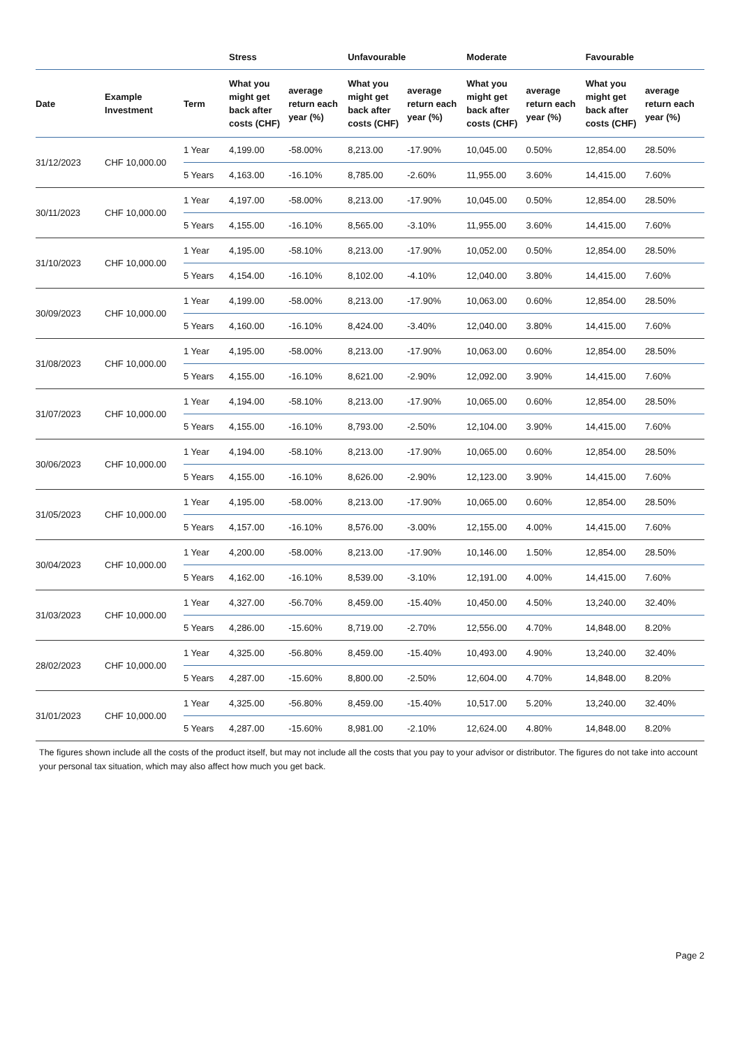| | | | Stress | | Unfavourable | | Moderate | | Favourable | |
| --- | --- | --- | --- | --- | --- | --- | --- | --- | --- | --- |
| Date | Example Investment | Term | What you might get back after costs (CHF) | average return each year (%) | What you might get back after costs (CHF) | average return each year (%) | What you might get back after costs (CHF) | average return each year (%) | What you might get back after costs (CHF) | average return each year (%) |
| 31/12/2023 | CHF 10,000.00 | 1 Year | 4,199.00 | -58.00% | 8,213.00 | -17.90% | 10,045.00 | 0.50% | 12,854.00 | 28.50% |
| | | 5 Years | 4,163.00 | -16.10% | 8,785.00 | -2.60% | 11,955.00 | 3.60% | 14,415.00 | 7.60% |
| 30/11/2023 | CHF 10,000.00 | 1 Year | 4,197.00 | -58.00% | 8,213.00 | -17.90% | 10,045.00 | 0.50% | 12,854.00 | 28.50% |
| | | 5 Years | 4,155.00 | -16.10% | 8,565.00 | -3.10% | 11,955.00 | 3.60% | 14,415.00 | 7.60% |
| 31/10/2023 | CHF 10,000.00 | 1 Year | 4,195.00 | -58.10% | 8,213.00 | -17.90% | 10,052.00 | 0.50% | 12,854.00 | 28.50% |
| | | 5 Years | 4,154.00 | -16.10% | 8,102.00 | -4.10% | 12,040.00 | 3.80% | 14,415.00 | 7.60% |
| 30/09/2023 | CHF 10,000.00 | 1 Year | 4,199.00 | -58.00% | 8,213.00 | -17.90% | 10,063.00 | 0.60% | 12,854.00 | 28.50% |
| | | 5 Years | 4,160.00 | -16.10% | 8,424.00 | -3.40% | 12,040.00 | 3.80% | 14,415.00 | 7.60% |
| 31/08/2023 | CHF 10,000.00 | 1 Year | 4,195.00 | -58.00% | 8,213.00 | -17.90% | 10,063.00 | 0.60% | 12,854.00 | 28.50% |
| | | 5 Years | 4,155.00 | -16.10% | 8,621.00 | -2.90% | 12,092.00 | 3.90% | 14,415.00 | 7.60% |
| 31/07/2023 | CHF 10,000.00 | 1 Year | 4,194.00 | -58.10% | 8,213.00 | -17.90% | 10,065.00 | 0.60% | 12,854.00 | 28.50% |
| | | 5 Years | 4,155.00 | -16.10% | 8,793.00 | -2.50% | 12,104.00 | 3.90% | 14,415.00 | 7.60% |
| 30/06/2023 | CHF 10,000.00 | 1 Year | 4,194.00 | -58.10% | 8,213.00 | -17.90% | 10,065.00 | 0.60% | 12,854.00 | 28.50% |
| | | 5 Years | 4,155.00 | -16.10% | 8,626.00 | -2.90% | 12,123.00 | 3.90% | 14,415.00 | 7.60% |
| 31/05/2023 | CHF 10,000.00 | 1 Year | 4,195.00 | -58.00% | 8,213.00 | -17.90% | 10,065.00 | 0.60% | 12,854.00 | 28.50% |
| | | 5 Years | 4,157.00 | -16.10% | 8,576.00 | -3.00% | 12,155.00 | 4.00% | 14,415.00 | 7.60% |
| 30/04/2023 | CHF 10,000.00 | 1 Year | 4,200.00 | -58.00% | 8,213.00 | -17.90% | 10,146.00 | 1.50% | 12,854.00 | 28.50% |
| | | 5 Years | 4,162.00 | -16.10% | 8,539.00 | -3.10% | 12,191.00 | 4.00% | 14,415.00 | 7.60% |
| 31/03/2023 | CHF 10,000.00 | 1 Year | 4,327.00 | -56.70% | 8,459.00 | -15.40% | 10,450.00 | 4.50% | 13,240.00 | 32.40% |
| | | 5 Years | 4,286.00 | -15.60% | 8,719.00 | -2.70% | 12,556.00 | 4.70% | 14,848.00 | 8.20% |
| 28/02/2023 | CHF 10,000.00 | 1 Year | 4,325.00 | -56.80% | 8,459.00 | -15.40% | 10,493.00 | 4.90% | 13,240.00 | 32.40% |
| | | 5 Years | 4,287.00 | -15.60% | 8,800.00 | -2.50% | 12,604.00 | 4.70% | 14,848.00 | 8.20% |
| 31/01/2023 | CHF 10,000.00 | 1 Year | 4,325.00 | -56.80% | 8,459.00 | -15.40% | 10,517.00 | 5.20% | 13,240.00 | 32.40% |
| | | 5 Years | 4,287.00 | -15.60% | 8,981.00 | -2.10% | 12,624.00 | 4.80% | 14,848.00 | 8.20% |
The figures shown include all the costs of the product itself, but may not include all the costs that you pay to your advisor or distributor. The figures do not take into account your personal tax situation, which may also affect how much you get back.
Page 2